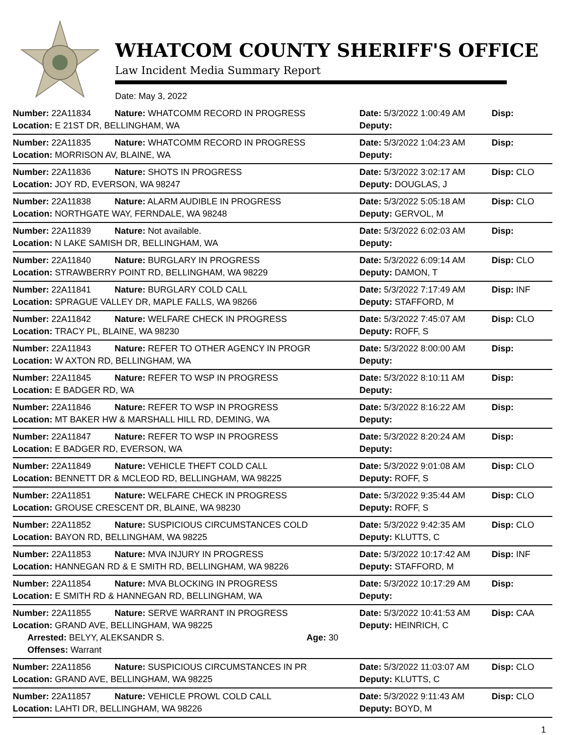WHATCOM COUNTY SHERIFF'S OFFICE
Law Incident Media Summary Report
Date: May 3, 2022
| Number: 22A11834 | Nature: WHATCOMM RECORD IN PROGRESS | Date: 5/3/2022 1:00:49 AM | Disp: |
| Location: E 21ST DR, BELLINGHAM, WA | | Deputy: | |
| Number: 22A11835 | Nature: WHATCOMM RECORD IN PROGRESS | Date: 5/3/2022 1:04:23 AM | Disp: |
| Location: MORRISON AV, BLAINE, WA | | Deputy: | |
| Number: 22A11836 | Nature: SHOTS IN PROGRESS | Date: 5/3/2022 3:02:17 AM | Disp: CLO |
| Location: JOY RD, EVERSON, WA 98247 | | Deputy: DOUGLAS, J | |
| Number: 22A11838 | Nature: ALARM AUDIBLE IN PROGRESS | Date: 5/3/2022 5:05:18 AM | Disp: CLO |
| Location: NORTHGATE WAY, FERNDALE, WA 98248 | | Deputy: GERVOL, M | |
| Number: 22A11839 | Nature: Not available. | Date: 5/3/2022 6:02:03 AM | Disp: |
| Location: N LAKE SAMISH DR, BELLINGHAM, WA | | Deputy: | |
| Number: 22A11840 | Nature: BURGLARY IN PROGRESS | Date: 5/3/2022 6:09:14 AM | Disp: CLO |
| Location: STRAWBERRY POINT RD, BELLINGHAM, WA 98229 | | Deputy: DAMON, T | |
| Number: 22A11841 | Nature: BURGLARY COLD CALL | Date: 5/3/2022 7:17:49 AM | Disp: INF |
| Location: SPRAGUE VALLEY DR, MAPLE FALLS, WA 98266 | | Deputy: STAFFORD, M | |
| Number: 22A11842 | Nature: WELFARE CHECK IN PROGRESS | Date: 5/3/2022 7:45:07 AM | Disp: CLO |
| Location: TRACY PL, BLAINE, WA 98230 | | Deputy: ROFF, S | |
| Number: 22A11843 | Nature: REFER TO OTHER AGENCY IN PROGR | Date: 5/3/2022 8:00:00 AM | Disp: |
| Location: W AXTON RD, BELLINGHAM, WA | | Deputy: | |
| Number: 22A11845 | Nature: REFER TO WSP IN PROGRESS | Date: 5/3/2022 8:10:11 AM | Disp: |
| Location: E BADGER RD, WA | | Deputy: | |
| Number: 22A11846 | Nature: REFER TO WSP IN PROGRESS | Date: 5/3/2022 8:16:22 AM | Disp: |
| Location: MT BAKER HW & MARSHALL HILL RD, DEMING, WA | | Deputy: | |
| Number: 22A11847 | Nature: REFER TO WSP IN PROGRESS | Date: 5/3/2022 8:20:24 AM | Disp: |
| Location: E BADGER RD, EVERSON, WA | | Deputy: | |
| Number: 22A11849 | Nature: VEHICLE THEFT COLD CALL | Date: 5/3/2022 9:01:08 AM | Disp: CLO |
| Location: BENNETT DR & MCLEOD RD, BELLINGHAM, WA 98225 | | Deputy: ROFF, S | |
| Number: 22A11851 | Nature: WELFARE CHECK IN PROGRESS | Date: 5/3/2022 9:35:44 AM | Disp: CLO |
| Location: GROUSE CRESCENT DR, BLAINE, WA 98230 | | Deputy: ROFF, S | |
| Number: 22A11852 | Nature: SUSPICIOUS CIRCUMSTANCES COLD | Date: 5/3/2022 9:42:35 AM | Disp: CLO |
| Location: BAYON RD, BELLINGHAM, WA 98225 | | Deputy: KLUTTS, C | |
| Number: 22A11853 | Nature: MVA INJURY IN PROGRESS | Date: 5/3/2022 10:17:42 AM | Disp: INF |
| Location: HANNEGAN RD & E SMITH RD, BELLINGHAM, WA 98226 | | Deputy: STAFFORD, M | |
| Number: 22A11854 | Nature: MVA BLOCKING IN PROGRESS | Date: 5/3/2022 10:17:29 AM | Disp: |
| Location: E SMITH RD & HANNEGAN RD, BELLINGHAM, WA | | Deputy: | |
| Number: 22A11855 | Nature: SERVE WARRANT IN PROGRESS | Date: 5/3/2022 10:41:53 AM | Disp: CAA |
| Location: GRAND AVE, BELLINGHAM, WA 98225 | | Deputy: HEINRICH, C | |
| Arrested: BELYY, ALEKSANDR S. Age: 30 | | | |
| Offenses: Warrant | | | |
| Number: 22A11856 | Nature: SUSPICIOUS CIRCUMSTANCES IN PR | Date: 5/3/2022 11:03:07 AM | Disp: CLO |
| Location: GRAND AVE, BELLINGHAM, WA 98225 | | Deputy: KLUTTS, C | |
| Number: 22A11857 | Nature: VEHICLE PROWL COLD CALL | Date: 5/3/2022 9:11:43 AM | Disp: CLO |
| Location: LAHTI DR, BELLINGHAM, WA 98226 | | Deputy: BOYD, M | |
1